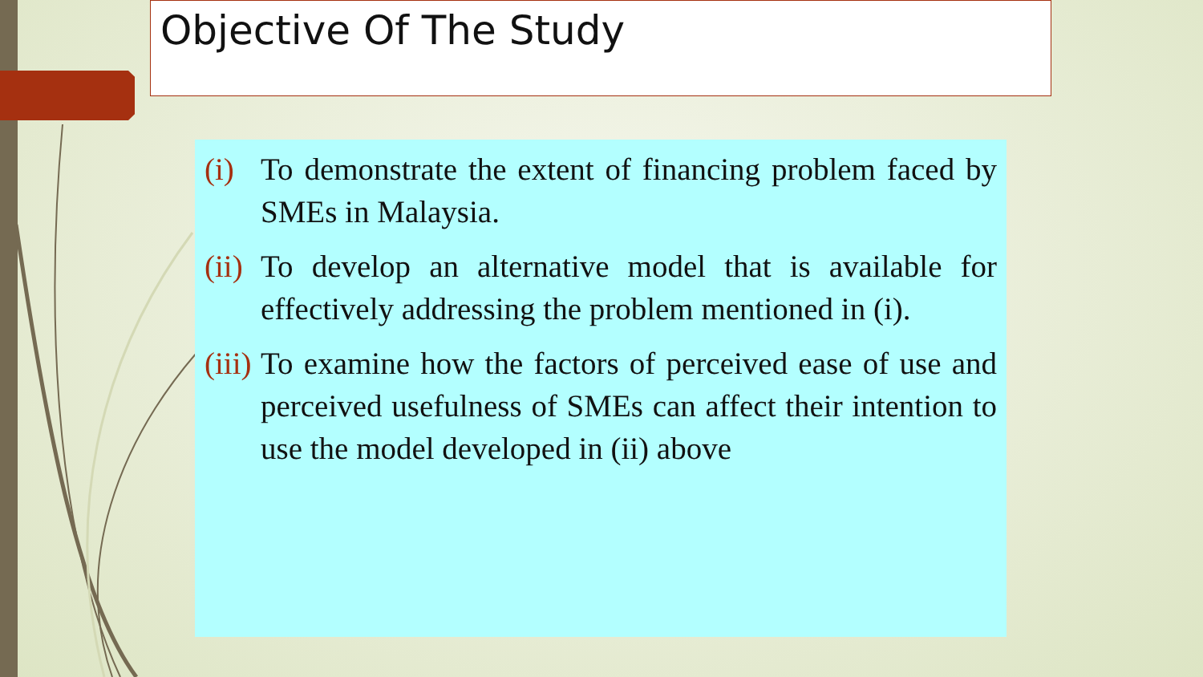Objective Of The Study
(i) To demonstrate the extent of financing problem faced by SMEs in Malaysia.
(ii) To develop an alternative model that is available for effectively addressing the problem mentioned in (i).
(iii) To examine how the factors of perceived ease of use and perceived usefulness of SMEs can affect their intention to use the model developed in (ii) above